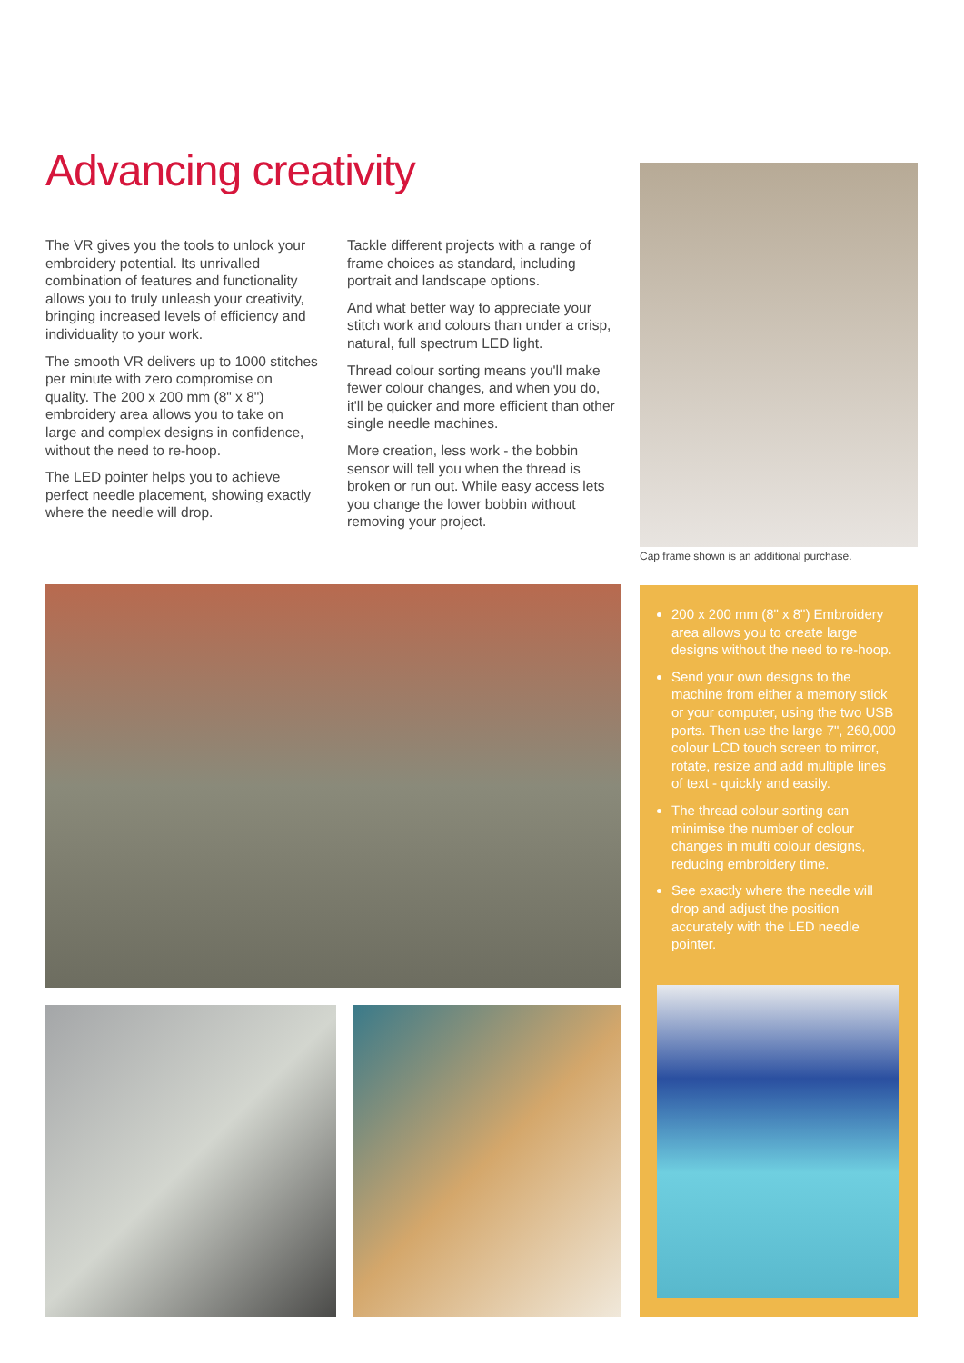Advancing creativity
The VR gives you the tools to unlock your embroidery potential. Its unrivalled combination of features and functionality allows you to truly unleash your creativity, bringing increased levels of efficiency and individuality to your work.
The smooth VR delivers up to 1000 stitches per minute with zero compromise on quality. The 200 x 200 mm (8" x 8") embroidery area allows you to take on large and complex designs in confidence, without the need to re-hoop.
The LED pointer helps you to achieve perfect needle placement, showing exactly where the needle will drop.
Tackle different projects with a range of frame choices as standard, including portrait and landscape options.
And what better way to appreciate your stitch work and colours than under a crisp, natural, full spectrum LED light.
Thread colour sorting means you'll make fewer colour changes, and when you do, it'll be quicker and more efficient than other single needle machines.
More creation, less work - the bobbin sensor will tell you when the thread is broken or run out. While easy access lets you change the lower bobbin without removing your project.
Cap frame shown is an additional purchase.
200 x 200 mm (8" x 8") Embroidery area allows you to create large designs without the need to re-hoop.
Send your own designs to the machine from either a memory stick or your computer, using the two USB ports. Then use the large 7", 260,000 colour LCD touch screen to mirror, rotate, resize and add multiple lines of text - quickly and easily.
The thread colour sorting can minimise the number of colour changes in multi colour designs, reducing embroidery time.
See exactly where the needle will drop and adjust the position accurately with the LED needle pointer.